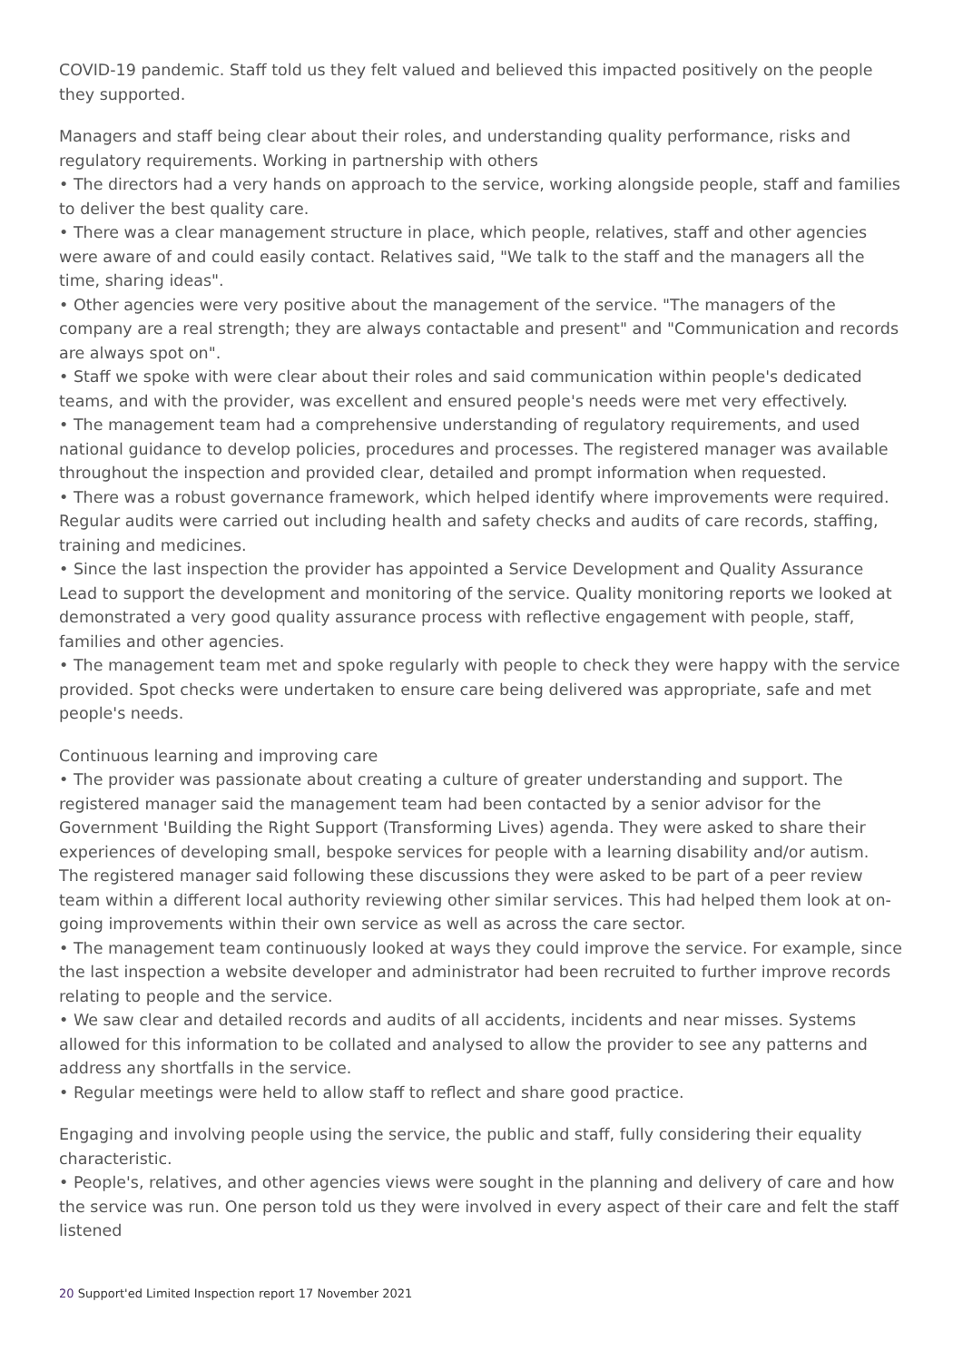COVID-19 pandemic. Staff told us they felt valued and believed this impacted positively on the people they supported.
Managers and staff being clear about their roles, and understanding quality performance, risks and regulatory requirements. Working in partnership with others
• The directors had a very hands on approach to the service, working alongside people, staff and families to deliver the best quality care.
• There was a clear management structure in place, which people, relatives, staff and other agencies were aware of and could easily contact. Relatives said, "We talk to the staff and the managers all the time, sharing ideas".
• Other agencies were very positive about the management of the service. "The managers of the company are a real strength; they are always contactable and present" and "Communication and records are always spot on".
• Staff we spoke with were clear about their roles and said communication within people's dedicated teams, and with the provider, was excellent and ensured people's needs were met very effectively.
• The management team had a comprehensive understanding of regulatory requirements, and used national guidance to develop policies, procedures and processes. The registered manager was available throughout the inspection and provided clear, detailed and prompt information when requested.
• There was a robust governance framework, which helped identify where improvements were required. Regular audits were carried out including health and safety checks and audits of care records, staffing, training and medicines.
• Since the last inspection the provider has appointed a Service Development and Quality Assurance Lead to support the development and monitoring of the service. Quality monitoring reports we looked at demonstrated a very good quality assurance process with reflective engagement with people, staff, families and other agencies.
• The management team met and spoke regularly with people to check they were happy with the service provided. Spot checks were undertaken to ensure care being delivered was appropriate, safe and met people's needs.
Continuous learning and improving care
• The provider was passionate about creating a culture of greater understanding and support. The registered manager said the management team had been contacted by a senior advisor for the Government 'Building the Right Support (Transforming Lives) agenda. They were asked to share their experiences of developing small, bespoke services for people with a learning disability and/or autism. The registered manager said following these discussions they were asked to be part of a peer review team within a different local authority reviewing other similar services. This had helped them look at on-going improvements within their own service as well as across the care sector.
• The management team continuously looked at ways they could improve the service. For example, since the last inspection a website developer and administrator had been recruited to further improve records relating to people and the service.
• We saw clear and detailed records and audits of all accidents, incidents and near misses. Systems allowed for this information to be collated and analysed to allow the provider to see any patterns and address any shortfalls in the service.
• Regular meetings were held to allow staff to reflect and share good practice.
Engaging and involving people using the service, the public and staff, fully considering their equality characteristic.
• People's, relatives, and other agencies views were sought in the planning and delivery of care and how the service was run. One person told us they were involved in every aspect of their care and felt the staff listened
20 Support'ed Limited Inspection report 17 November 2021